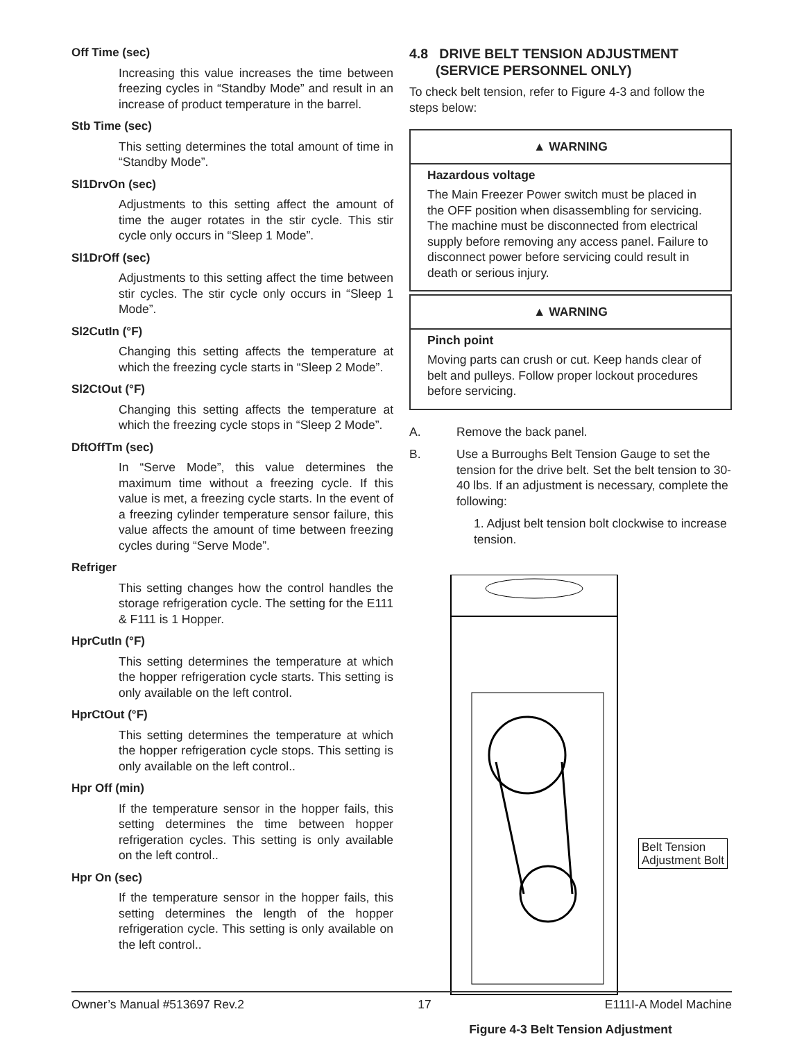Off Time (sec)
Increasing this value increases the time between freezing cycles in “Standby Mode” and result in an increase of product temperature in the barrel.
Stb Time (sec)
This setting determines the total amount of time in “Standby Mode”.
Sl1DrvOn (sec)
Adjustments to this setting affect the amount of time the auger rotates in the stir cycle. This stir cycle only occurs in “Sleep 1 Mode”.
Sl1DrOff (sec)
Adjustments to this setting affect the time between stir cycles. The stir cycle only occurs in “Sleep 1 Mode”.
Sl2CutIn (°F)
Changing this setting affects the temperature at which the freezing cycle starts in “Sleep 2 Mode”.
Sl2CtOut (°F)
Changing this setting affects the temperature at which the freezing cycle stops in “Sleep 2 Mode”.
DftOffTm (sec)
In “Serve Mode”, this value determines the maximum time without a freezing cycle. If this value is met, a freezing cycle starts. In the event of a freezing cylinder temperature sensor failure, this value affects the amount of time between freezing cycles during “Serve Mode”.
Refriger
This setting changes how the control handles the storage refrigeration cycle. The setting for the E111 & F111 is 1 Hopper.
HprCutIn (°F)
This setting determines the temperature at which the hopper refrigeration cycle starts. This setting is only available on the left control.
HprCtOut (°F)
This setting determines the temperature at which the hopper refrigeration cycle stops. This setting is only available on the left control..
Hpr Off (min)
If the temperature sensor in the hopper fails, this setting determines the time between hopper refrigeration cycles. This setting is only available on the left control..
Hpr On (sec)
If the temperature sensor in the hopper fails, this setting determines the length of the hopper refrigeration cycle. This setting is only available on the left control..
4.8 DRIVE BELT TENSION ADJUSTMENT
(SERVICE PERSONNEL ONLY)
To check belt tension, refer to Figure 4-3 and follow the steps below:
▲ WARNING
Hazardous voltage
The Main Freezer Power switch must be placed in the OFF position when disassembling for servicing. The machine must be disconnected from electrical supply before removing any access panel. Failure to disconnect power before servicing could result in death or serious injury.
▲ WARNING
Pinch point
Moving parts can crush or cut. Keep hands clear of belt and pulleys. Follow proper lockout procedures before servicing.
A. Remove the back panel.
B. Use a Burroughs Belt Tension Gauge to set the tension for the drive belt. Set the belt tension to 30-40 lbs. If an adjustment is necessary, complete the following:
1. Adjust belt tension bolt clockwise to increase tension.
Belt Tension
Adjustment Bolt
Figure 4-3 Belt Tension Adjustment
Owner’s Manual #513697 Rev.2 17 E111I-A Model Machine